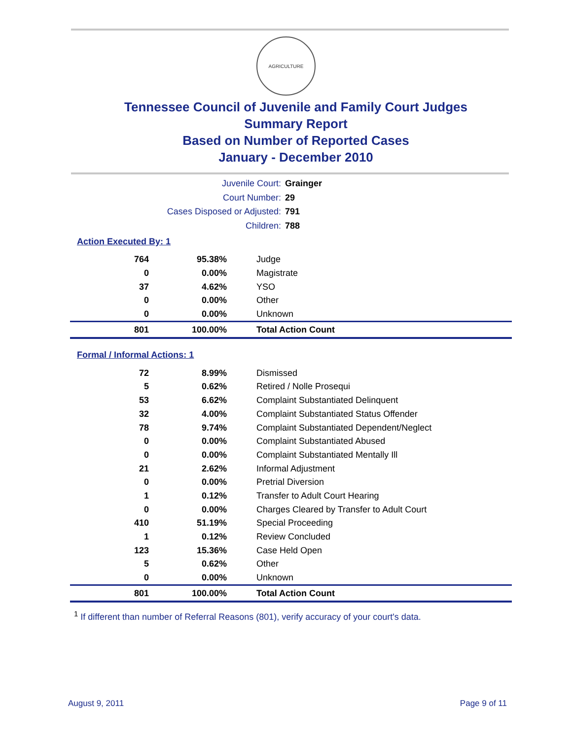AGRICULTURE
Tennessee Council of Juvenile and Family Court Judges
Summary Report
Based on Number of Reported Cases
January - December 2010
Juvenile Court: Grainger
Court Number: 29
Cases Disposed or Adjusted: 791
Children: 788
Action Executed By: 1
| 764 | 95.38% | Judge |
| 0 | 0.00% | Magistrate |
| 37 | 4.62% | YSO |
| 0 | 0.00% | Other |
| 0 | 0.00% | Unknown |
| 801 | 100.00% | Total Action Count |
Formal / Informal Actions: 1
| 72 | 8.99% | Dismissed |
| 5 | 0.62% | Retired / Nolle Prosequi |
| 53 | 6.62% | Complaint Substantiated Delinquent |
| 32 | 4.00% | Complaint Substantiated Status Offender |
| 78 | 9.74% | Complaint Substantiated Dependent/Neglect |
| 0 | 0.00% | Complaint Substantiated Abused |
| 0 | 0.00% | Complaint Substantiated Mentally Ill |
| 21 | 2.62% | Informal Adjustment |
| 0 | 0.00% | Pretrial Diversion |
| 1 | 0.12% | Transfer to Adult Court Hearing |
| 0 | 0.00% | Charges Cleared by Transfer to Adult Court |
| 410 | 51.19% | Special Proceeding |
| 1 | 0.12% | Review Concluded |
| 123 | 15.36% | Case Held Open |
| 5 | 0.62% | Other |
| 0 | 0.00% | Unknown |
| 801 | 100.00% | Total Action Count |
<sup>1</sup> If different than number of Referral Reasons (801), verify accuracy of your court's data.
August 9, 2011 Page 9 of 11